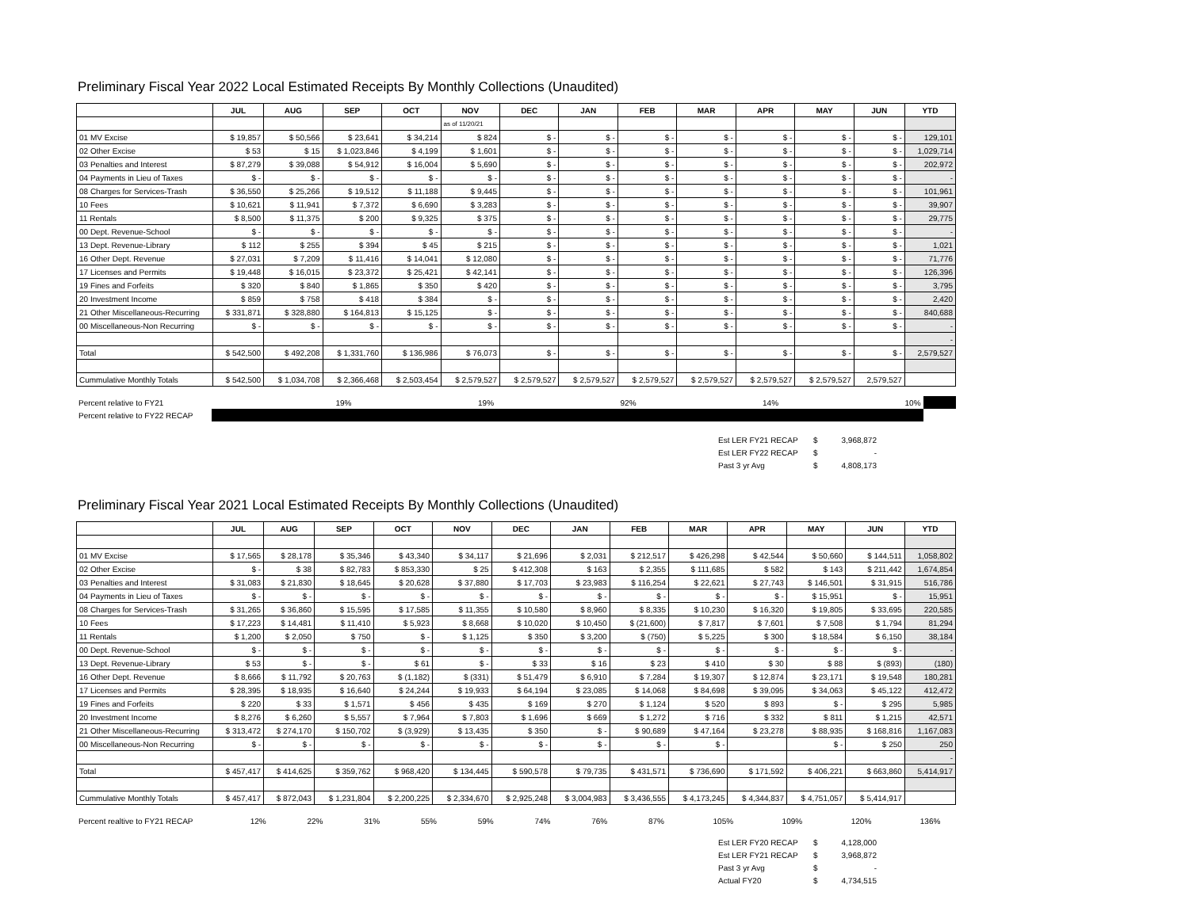Preliminary Fiscal Year 2022 Local Estimated Receipts By Monthly Collections (Unaudited)
| | JUL | AUG | SEP | OCT | NOV | DEC | JAN | FEB | MAR | APR | MAY | JUN | YTD |
| --- | --- | --- | --- | --- | --- | --- | --- | --- | --- | --- | --- | --- | --- |
| | | | | | as of 11/20/21 | | | | | | | | |
| 01 MV Excise | $ 19,857 | $ 50,566 | $ 23,641 | $ 34,214 | $ 824 | $ - | $ - | $ - | $ - | $ - | $ - | $ - | 129,101 |
| 02 Other Excise | $ 53 | $ 15 | $ 1,023,846 | $ 4,199 | $ 1,601 | $ - | $ - | $ - | $ - | $ - | $ - | $ - | 1,029,714 |
| 03 Penalties and Interest | $ 87,279 | $ 39,088 | $ 54,912 | $ 16,004 | $ 5,690 | $ - | $ - | $ - | $ - | $ - | $ - | $ - | 202,972 |
| 04 Payments in Lieu of Taxes | $ - | $ - | $ - | $ - | $ - | $ - | $ - | $ - | $ - | $ - | $ - | $ - | - |
| 08 Charges for Services-Trash | $ 36,550 | $ 25,266 | $ 19,512 | $ 11,188 | $ 9,445 | $ - | $ - | $ - | $ - | $ - | $ - | $ - | 101,961 |
| 10 Fees | $ 10,621 | $ 11,941 | $ 7,372 | $ 6,690 | $ 3,283 | $ - | $ - | $ - | $ - | $ - | $ - | $ - | 39,907 |
| 11 Rentals | $ 8,500 | $ 11,375 | $ 200 | $ 9,325 | $ 375 | $ - | $ - | $ - | $ - | $ - | $ - | $ - | 29,775 |
| 00 Dept. Revenue-School | $ - | $ - | $ - | $ - | $ - | $ - | $ - | $ - | $ - | $ - | $ - | $ - | - |
| 13 Dept. Revenue-Library | $ 112 | $ 255 | $ 394 | $ 45 | $ 215 | $ - | $ - | $ - | $ - | $ - | $ - | $ - | 1,021 |
| 16 Other Dept. Revenue | $ 27,031 | $ 7,209 | $ 11,416 | $ 14,041 | $ 12,080 | $ - | $ - | $ - | $ - | $ - | $ - | $ - | 71,776 |
| 17 Licenses and Permits | $ 19,448 | $ 16,015 | $ 23,372 | $ 25,421 | $ 42,141 | $ - | $ - | $ - | $ - | $ - | $ - | $ - | 126,396 |
| 19 Fines and Forfeits | $ 320 | $ 840 | $ 1,865 | $ 350 | $ 420 | $ - | $ - | $ - | $ - | $ - | $ - | $ - | 3,795 |
| 20 Investment Income | $ 859 | $ 758 | $ 418 | $ 384 | $ - | $ - | $ - | $ - | $ - | $ - | $ - | $ - | 2,420 |
| 21 Other Miscellaneous-Recurring | $ 331,871 | $ 328,880 | $ 164,813 | $ 15,125 | $ - | $ - | $ - | $ - | $ - | $ - | $ - | $ - | 840,688 |
| 00 Miscellaneous-Non Recurring | $ - | $ - | $ - | $ - | $ - | $ - | $ - | $ - | $ - | $ - | $ - | $ - | - |
| | | | | | | | | | | | | | - |
| Total | $ 542,500 | $ 492,208 | $ 1,331,760 | $ 136,986 | $ 76,073 | $ - | $ - | $ - | $ - | $ - | $ - | $ - | 2,579,527 |
| Cummulative Monthly Totals | $ 542,500 | $ 1,034,708 | $ 2,366,468 | $ 2,503,454 | $ 2,579,527 | $ 2,579,527 | $ 2,579,527 | $ 2,579,527 | $ 2,579,527 | $ 2,579,527 | $ 2,579,527 | 2,579,527 | |
| Percent relative to FY21 | 19% | 19% | 92% | 14% | 10% | |
| Percent relative to FY22 RECAP | | | | | | |
Est LER FY21 RECAP $ 3,968,872
Est LER FY22 RECAP $ -
Past 3 yr Avg $ 4,808,173
Preliminary Fiscal Year 2021 Local Estimated Receipts By Monthly Collections (Unaudited)
| | JUL | AUG | SEP | OCT | NOV | DEC | JAN | FEB | MAR | APR | MAY | JUN | YTD |
| --- | --- | --- | --- | --- | --- | --- | --- | --- | --- | --- | --- | --- | --- |
| 01 MV Excise | $ 17,565 | $ 28,178 | $ 35,346 | $ 43,340 | $ 34,117 | $ 21,696 | $ 2,031 | $ 212,517 | $ 426,298 | $ 42,544 | $ 50,660 | $ 144,511 | 1,058,802 |
| 02 Other Excise | $ - | $ 38 | $ 82,783 | $ 853,330 | $ 25 | $ 412,308 | $ 163 | $ 2,355 | $ 111,685 | $ 582 | $ 143 | $ 211,442 | 1,674,854 |
| 03 Penalties and Interest | $ 31,083 | $ 21,830 | $ 18,645 | $ 20,628 | $ 37,880 | $ 17,703 | $ 23,983 | $ 116,254 | $ 22,621 | $ 27,743 | $ 146,501 | $ 31,915 | 516,786 |
| 04 Payments in Lieu of Taxes | $ - | $ - | $ - | $ - | $ - | $ - | $ - | $ - | $ - | $ - | $ 15,951 | $ - | 15,951 |
| 08 Charges for Services-Trash | $ 31,265 | $ 36,860 | $ 15,595 | $ 17,585 | $ 11,355 | $ 10,580 | $ 8,960 | $ 8,335 | $ 10,230 | $ 16,320 | $ 19,805 | $ 33,695 | 220,585 |
| 10 Fees | $ 17,223 | $ 14,481 | $ 11,410 | $ 5,923 | $ 8,668 | $ 10,020 | $ 10,450 | $ (21,600) | $ 7,817 | $ 7,601 | $ 7,508 | $ 1,794 | 81,294 |
| 11 Rentals | $ 1,200 | $ 2,050 | $ 750 | $ - | $ 1,125 | $ 350 | $ 3,200 | $ (750) | $ 5,225 | $ 300 | $ 18,584 | $ 6,150 | 38,184 |
| 00 Dept. Revenue-School | $ - | $ - | $ - | $ - | $ - | $ - | $ - | $ - | $ - | $ - | $ - | $ - | - |
| 13 Dept. Revenue-Library | $ 53 | $ - | $ - | $ 61 | $ - | $ 33 | $ 16 | $ 23 | $ 410 | $ 30 | $ 88 | $ (893) | (180) |
| 16 Other Dept. Revenue | $ 8,666 | $ 11,792 | $ 20,763 | $ (1,182) | $ (331) | $ 51,479 | $ 6,910 | $ 7,284 | $ 19,307 | $ 12,874 | $ 23,171 | $ 19,548 | 180,281 |
| 17 Licenses and Permits | $ 28,395 | $ 18,935 | $ 16,640 | $ 24,244 | $ 19,933 | $ 64,194 | $ 23,085 | $ 14,068 | $ 84,698 | $ 39,095 | $ 34,063 | $ 45,122 | 412,472 |
| 19 Fines and Forfeits | $ 220 | $ 33 | $ 1,571 | $ 456 | $ 435 | $ 169 | $ 270 | $ 1,124 | $ 520 | $ 893 | $ - | $ 295 | 5,985 |
| 20 Investment Income | $ 8,276 | $ 6,260 | $ 5,557 | $ 7,964 | $ 7,803 | $ 1,696 | $ 669 | $ 1,272 | $ 716 | $ 332 | $ 811 | $ 1,215 | 42,571 |
| 21 Other Miscellaneous-Recurring | $ 313,472 | $ 274,170 | $ 150,702 | $ (3,929) | $ 13,435 | $ 350 | $ - | $ 90,689 | $ 47,164 | $ 23,278 | $ 88,935 | $ 168,816 | 1,167,083 |
| 00 Miscellaneous-Non Recurring | $ - | $ - | $ - | $ - | $ - | $ - | $ - | $ - | $ - | | $ - | $ 250 | 250 |
| | | | | | | | | | | | | | - |
| Total | $ 457,417 | $ 414,625 | $ 359,762 | $ 968,420 | $ 134,445 | $ 590,578 | $ 79,735 | $ 431,571 | $ 736,690 | $ 171,592 | $ 406,221 | $ 663,860 | 5,414,917 |
| Cummulative Monthly Totals | $ 457,417 | $ 872,043 | $ 1,231,804 | $ 2,200,225 | $ 2,334,670 | $ 2,925,248 | $ 3,004,983 | $ 3,436,555 | $ 4,173,245 | $ 4,344,837 | $ 4,751,057 | $ 5,414,917 | |
| Percent realtive to FY21 RECAP | 12% | 22% | 31% | 55% | 59% | 74% | 76% | 87% | 105% | 109% | 120% | 136% | |
Est LER FY20 RECAP $ 4,128,000
Est LER FY21 RECAP $ 3,968,872
Past 3 yr Avg $ -
Actual FY20 $ 4,734,515